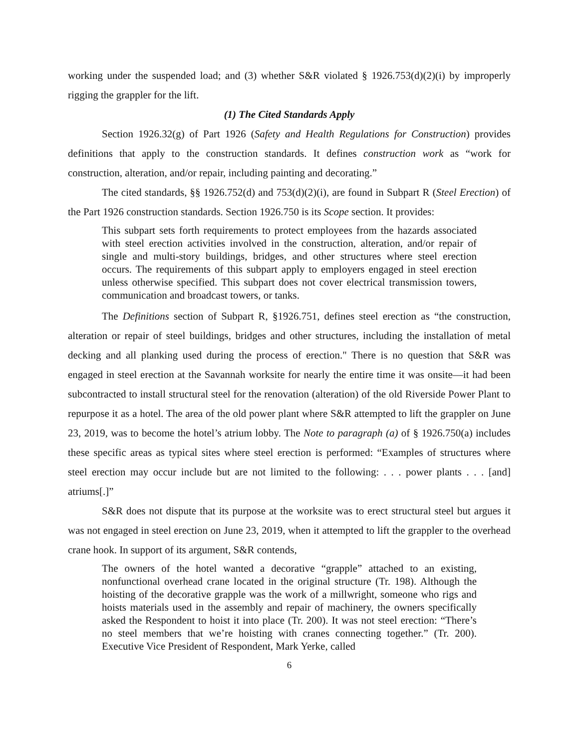working under the suspended load; and (3) whether S&R violated § 1926.753(d)(2)(i) by improperly rigging the grappler for the lift.
(1) The Cited Standards Apply
Section 1926.32(g) of Part 1926 (Safety and Health Regulations for Construction) provides definitions that apply to the construction standards. It defines construction work as “work for construction, alteration, and/or repair, including painting and decorating.”
The cited standards, §§ 1926.752(d) and 753(d)(2)(i), are found in Subpart R (Steel Erection) of the Part 1926 construction standards. Section 1926.750 is its Scope section. It provides:
This subpart sets forth requirements to protect employees from the hazards associated with steel erection activities involved in the construction, alteration, and/or repair of single and multi-story buildings, bridges, and other structures where steel erection occurs. The requirements of this subpart apply to employers engaged in steel erection unless otherwise specified. This subpart does not cover electrical transmission towers, communication and broadcast towers, or tanks.
The Definitions section of Subpart R, §1926.751, defines steel erection as “the construction, alteration or repair of steel buildings, bridges and other structures, including the installation of metal decking and all planking used during the process of erection." There is no question that S&R was engaged in steel erection at the Savannah worksite for nearly the entire time it was onsite—it had been subcontracted to install structural steel for the renovation (alteration) of the old Riverside Power Plant to repurpose it as a hotel. The area of the old power plant where S&R attempted to lift the grappler on June 23, 2019, was to become the hotel’s atrium lobby. The Note to paragraph (a) of § 1926.750(a) includes these specific areas as typical sites where steel erection is performed: “Examples of structures where steel erection may occur include but are not limited to the following: . . . power plants . . . [and] atriums[.]”
S&R does not dispute that its purpose at the worksite was to erect structural steel but argues it was not engaged in steel erection on June 23, 2019, when it attempted to lift the grappler to the overhead crane hook. In support of its argument, S&R contends,
The owners of the hotel wanted a decorative “grapple” attached to an existing, nonfunctional overhead crane located in the original structure (Tr. 198). Although the hoisting of the decorative grapple was the work of a millwright, someone who rigs and hoists materials used in the assembly and repair of machinery, the owners specifically asked the Respondent to hoist it into place (Tr. 200). It was not steel erection: “There’s no steel members that we’re hoisting with cranes connecting together.” (Tr. 200). Executive Vice President of Respondent, Mark Yerke, called
6